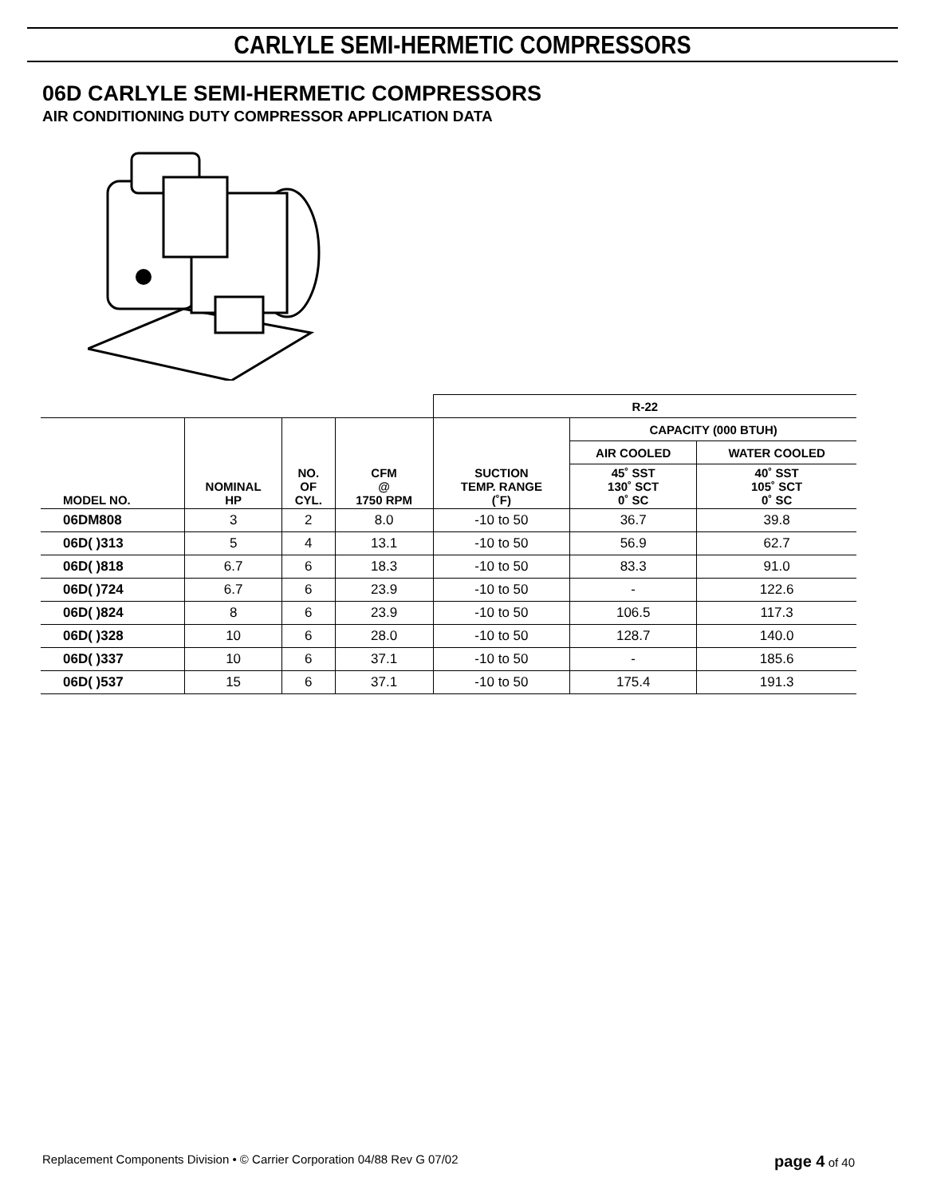CARLYLE SEMI-HERMETIC COMPRESSORS
06D CARLYLE SEMI-HERMETIC COMPRESSORS
AIR CONDITIONING DUTY COMPRESSOR APPLICATION DATA
| | | | | R-22 | | |
| --- | --- | --- | --- | --- | --- | --- |
| MODEL NO. | NOMINAL HP | NO. OF CYL. | CFM @ 1750 RPM | SUCTION TEMP. RANGE (˚F) | CAPACITY (000 BTUH) | |
| | | | | | AIR COOLED | WATER COOLED |
| | | | | | 45˚ SST 130˚ SCT 0˚ SC | 40˚ SST 105˚ SCT 0˚ SC |
| 06DM808 | 3 | 2 | 8.0 | -10 to 50 | 36.7 | 39.8 |
| 06D( )313 | 5 | 4 | 13.1 | -10 to 50 | 56.9 | 62.7 |
| 06D( )818 | 6.7 | 6 | 18.3 | -10 to 50 | 83.3 | 91.0 |
| 06D( )724 | 6.7 | 6 | 23.9 | -10 to 50 | - | 122.6 |
| 06D( )824 | 8 | 6 | 23.9 | -10 to 50 | 106.5 | 117.3 |
| 06D( )328 | 10 | 6 | 28.0 | -10 to 50 | 128.7 | 140.0 |
| 06D( )337 | 10 | 6 | 37.1 | -10 to 50 | - | 185.6 |
| 06D( )537 | 15 | 6 | 37.1 | -10 to 50 | 175.4 | 191.3 |
Replacement Components Division • © Carrier Corporation 04/88 Rev G 07/02 page 4 of 40